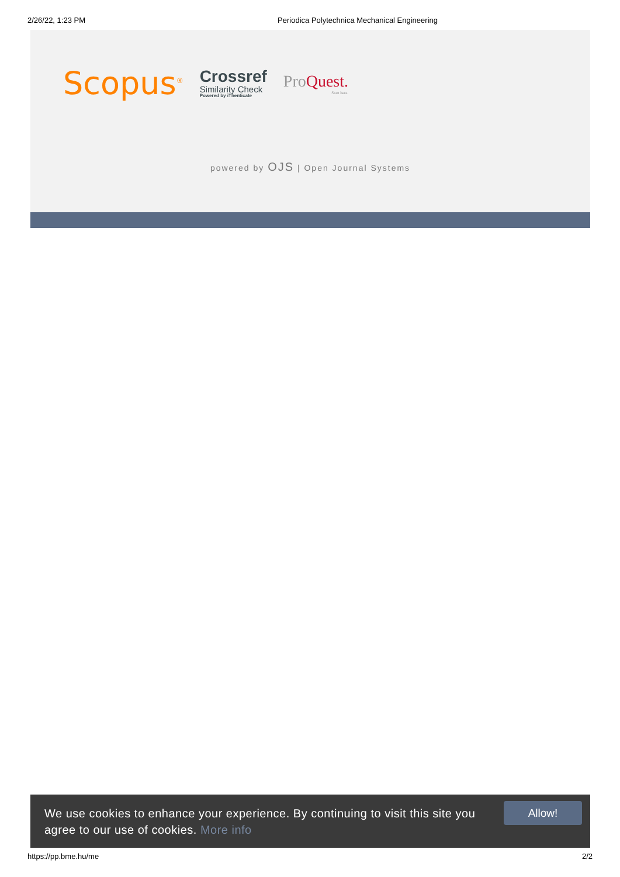2/26/22, 1:23 PM Periodica Polytechnica Mechanical Engineering
Scopus<sup>®</sup>
Crossref
Similarity Check
Powered by iThenticate
ProQuest.
Start here.
powered by OJS | Open Journal Systems
We use cookies to enhance your experience. By continuing to visit this site you agree to our use of cookies. More info
Allow!
https://pp.bme.hu/me 2/2